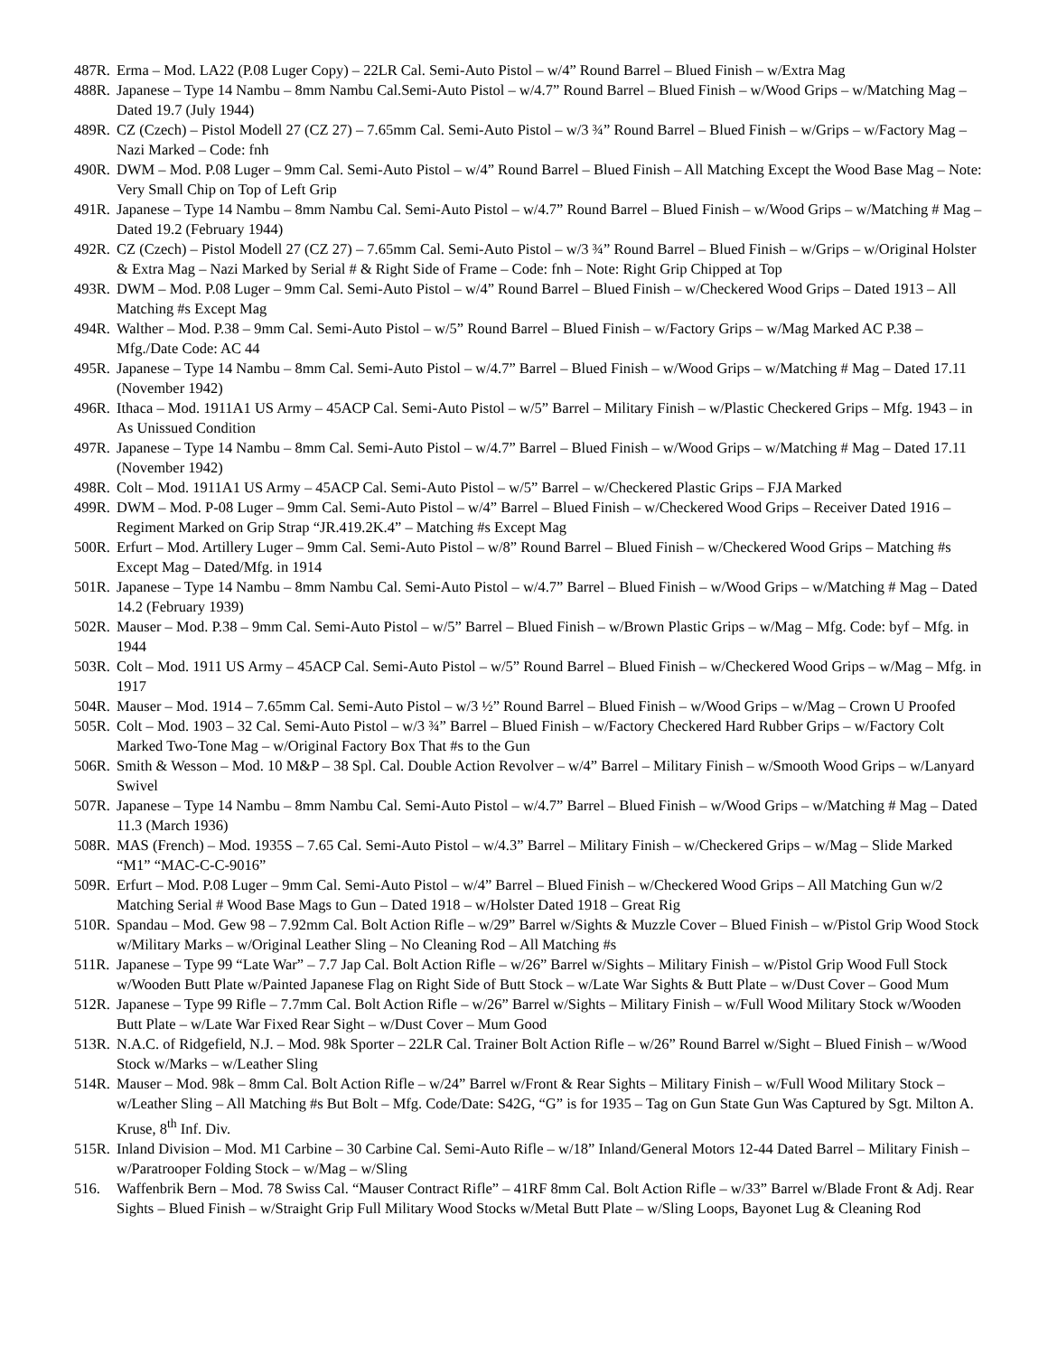487R. Erma – Mod. LA22 (P.08 Luger Copy) – 22LR Cal. Semi-Auto Pistol – w/4” Round Barrel – Blued Finish – w/Extra Mag
488R. Japanese – Type 14 Nambu – 8mm Nambu Cal.Semi-Auto Pistol – w/4.7” Round Barrel – Blued Finish – w/Wood Grips – w/Matching Mag – Dated 19.7 (July 1944)
489R. CZ (Czech) – Pistol Modell 27 (CZ 27) – 7.65mm Cal. Semi-Auto Pistol – w/3 ¾” Round Barrel – Blued Finish – w/Grips – w/Factory Mag – Nazi Marked – Code: fnh
490R. DWM – Mod. P.08 Luger – 9mm Cal. Semi-Auto Pistol – w/4” Round Barrel – Blued Finish – All Matching Except the Wood Base Mag – Note: Very Small Chip on Top of Left Grip
491R. Japanese – Type 14 Nambu – 8mm Nambu Cal. Semi-Auto Pistol – w/4.7” Round Barrel – Blued Finish – w/Wood Grips – w/Matching # Mag – Dated 19.2 (February 1944)
492R. CZ (Czech) – Pistol Modell 27 (CZ 27) – 7.65mm Cal. Semi-Auto Pistol – w/3 ¾” Round Barrel – Blued Finish – w/Grips – w/Original Holster & Extra Mag – Nazi Marked by Serial # & Right Side of Frame – Code: fnh – Note: Right Grip Chipped at Top
493R. DWM – Mod. P.08 Luger – 9mm Cal. Semi-Auto Pistol – w/4” Round Barrel – Blued Finish – w/Checkered Wood Grips – Dated 1913 – All Matching #s Except Mag
494R. Walther – Mod. P.38 – 9mm Cal. Semi-Auto Pistol – w/5” Round Barrel – Blued Finish – w/Factory Grips – w/Mag Marked AC P.38 – Mfg./Date Code: AC 44
495R. Japanese – Type 14 Nambu – 8mm Cal. Semi-Auto Pistol – w/4.7” Barrel – Blued Finish – w/Wood Grips – w/Matching # Mag – Dated 17.11 (November 1942)
496R. Ithaca – Mod. 1911A1 US Army – 45ACP Cal. Semi-Auto Pistol – w/5” Barrel – Military Finish – w/Plastic Checkered Grips – Mfg. 1943 – in As Unissued Condition
497R. Japanese – Type 14 Nambu – 8mm Cal. Semi-Auto Pistol – w/4.7” Barrel – Blued Finish – w/Wood Grips – w/Matching # Mag – Dated 17.11 (November 1942)
498R. Colt – Mod. 1911A1 US Army – 45ACP Cal. Semi-Auto Pistol – w/5” Barrel – w/Checkered Plastic Grips – FJA Marked
499R. DWM – Mod. P-08 Luger – 9mm Cal. Semi-Auto Pistol – w/4” Barrel – Blued Finish – w/Checkered Wood Grips – Receiver Dated 1916 – Regiment Marked on Grip Strap “JR.419.2K.4” – Matching #s Except Mag
500R. Erfurt – Mod. Artillery Luger – 9mm Cal. Semi-Auto Pistol – w/8” Round Barrel – Blued Finish – w/Checkered Wood Grips – Matching #s Except Mag – Dated/Mfg. in 1914
501R. Japanese – Type 14 Nambu – 8mm Nambu Cal. Semi-Auto Pistol – w/4.7” Barrel – Blued Finish – w/Wood Grips – w/Matching # Mag – Dated 14.2 (February 1939)
502R. Mauser – Mod. P.38 – 9mm Cal. Semi-Auto Pistol – w/5” Barrel – Blued Finish – w/Brown Plastic Grips – w/Mag – Mfg. Code: byf – Mfg. in 1944
503R. Colt – Mod. 1911 US Army – 45ACP Cal. Semi-Auto Pistol – w/5” Round Barrel – Blued Finish – w/Checkered Wood Grips – w/Mag – Mfg. in 1917
504R. Mauser – Mod. 1914 – 7.65mm Cal. Semi-Auto Pistol – w/3 ½” Round Barrel – Blued Finish – w/Wood Grips – w/Mag – Crown U Proofed
505R. Colt – Mod. 1903 – 32 Cal. Semi-Auto Pistol – w/3 ¾” Barrel – Blued Finish – w/Factory Checkered Hard Rubber Grips – w/Factory Colt Marked Two-Tone Mag – w/Original Factory Box That #s to the Gun
506R. Smith & Wesson – Mod. 10 M&P – 38 Spl. Cal. Double Action Revolver – w/4” Barrel – Military Finish – w/Smooth Wood Grips – w/Lanyard Swivel
507R. Japanese – Type 14 Nambu – 8mm Nambu Cal. Semi-Auto Pistol – w/4.7” Barrel – Blued Finish – w/Wood Grips – w/Matching # Mag – Dated 11.3 (March 1936)
508R. MAS (French) – Mod. 1935S – 7.65 Cal. Semi-Auto Pistol – w/4.3” Barrel – Military Finish – w/Checkered Grips – w/Mag – Slide Marked “M1” “MAC-C-C-9016”
509R. Erfurt – Mod. P.08 Luger – 9mm Cal. Semi-Auto Pistol – w/4” Barrel – Blued Finish – w/Checkered Wood Grips – All Matching Gun w/2 Matching Serial # Wood Base Mags to Gun – Dated 1918 – w/Holster Dated 1918 – Great Rig
510R. Spandau – Mod. Gew 98 – 7.92mm Cal. Bolt Action Rifle – w/29” Barrel w/Sights & Muzzle Cover – Blued Finish – w/Pistol Grip Wood Stock w/Military Marks – w/Original Leather Sling – No Cleaning Rod – All Matching #s
511R. Japanese – Type 99 “Late War” – 7.7 Jap Cal. Bolt Action Rifle – w/26” Barrel w/Sights – Military Finish – w/Pistol Grip Wood Full Stock w/Wooden Butt Plate w/Painted Japanese Flag on Right Side of Butt Stock – w/Late War Sights & Butt Plate – w/Dust Cover – Good Mum
512R. Japanese – Type 99 Rifle – 7.7mm Cal. Bolt Action Rifle – w/26” Barrel w/Sights – Military Finish – w/Full Wood Military Stock w/Wooden Butt Plate – w/Late War Fixed Rear Sight – w/Dust Cover – Mum Good
513R. N.A.C. of Ridgefield, N.J. – Mod. 98k Sporter – 22LR Cal. Trainer Bolt Action Rifle – w/26” Round Barrel w/Sight – Blued Finish – w/Wood Stock w/Marks – w/Leather Sling
514R. Mauser – Mod. 98k – 8mm Cal. Bolt Action Rifle – w/24” Barrel w/Front & Rear Sights – Military Finish – w/Full Wood Military Stock – w/Leather Sling – All Matching #s But Bolt – Mfg. Code/Date: S42G, “G” is for 1935 – Tag on Gun State Gun Was Captured by Sgt. Milton A. Kruse, 8<sup>th</sup> Inf. Div.
515R. Inland Division – Mod. M1 Carbine – 30 Carbine Cal. Semi-Auto Rifle – w/18” Inland/General Motors 12-44 Dated Barrel – Military Finish – w/Paratrooper Folding Stock – w/Mag – w/Sling
516. Waffenbrik Bern – Mod. 78 Swiss Cal. “Mauser Contract Rifle” – 41RF 8mm Cal. Bolt Action Rifle – w/33” Barrel w/Blade Front & Adj. Rear Sights – Blued Finish – w/Straight Grip Full Military Wood Stocks w/Metal Butt Plate – w/Sling Loops, Bayonet Lug & Cleaning Rod